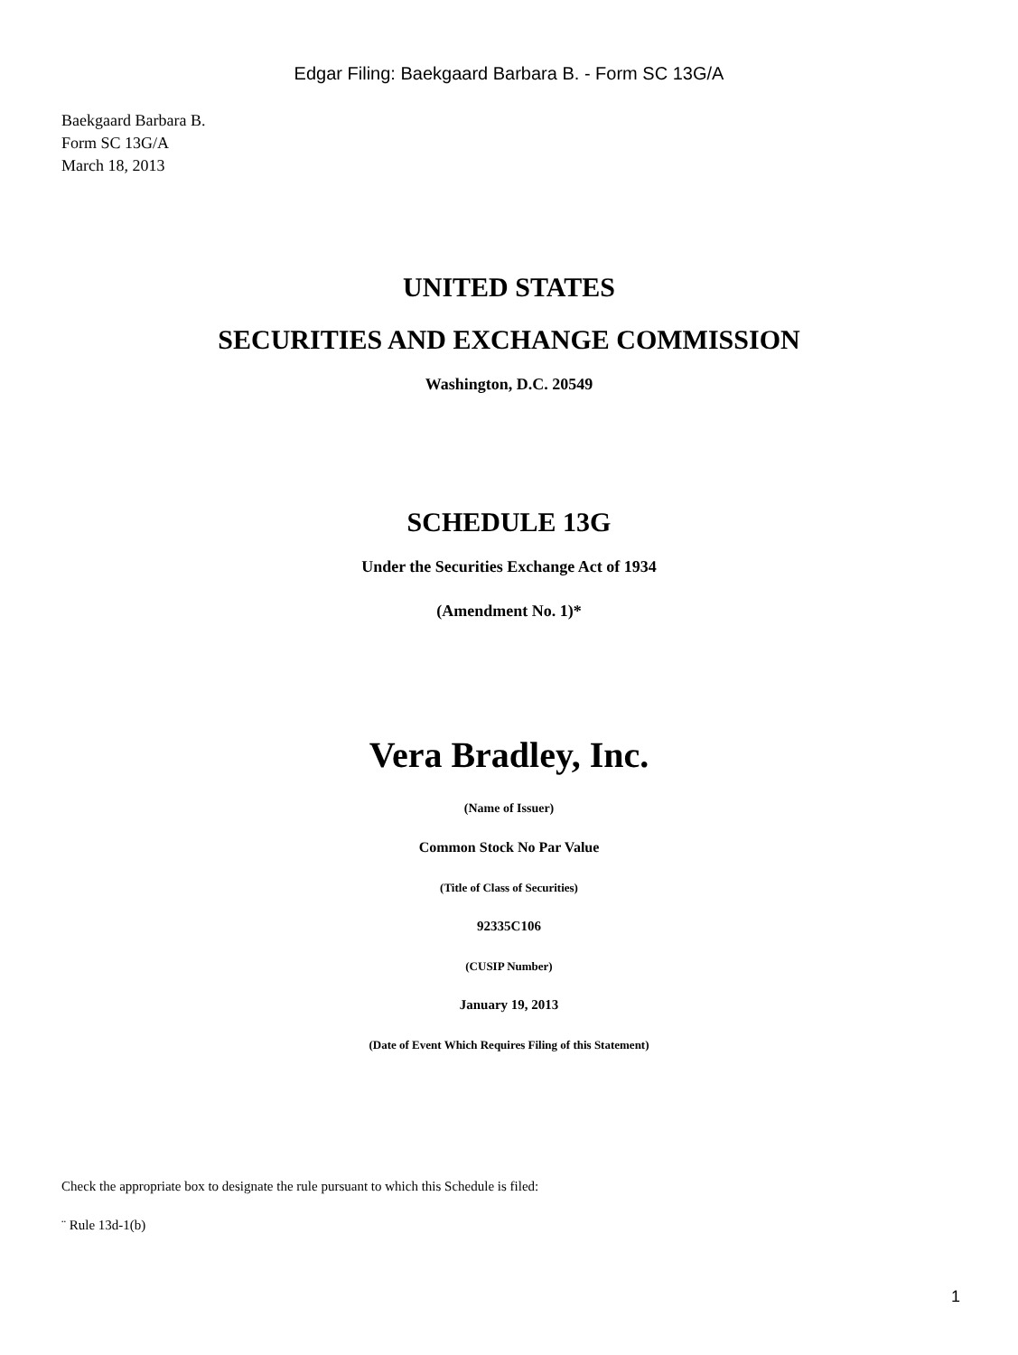Edgar Filing: Baekgaard Barbara B. - Form SC 13G/A
Baekgaard Barbara B.
Form SC 13G/A
March 18, 2013
UNITED STATES
SECURITIES AND EXCHANGE COMMISSION
Washington, D.C. 20549
SCHEDULE 13G
Under the Securities Exchange Act of 1934
(Amendment No. 1)*
Vera Bradley, Inc.
(Name of Issuer)
Common Stock No Par Value
(Title of Class of Securities)
92335C106
(CUSIP Number)
January 19, 2013
(Date of Event Which Requires Filing of this Statement)
Check the appropriate box to designate the rule pursuant to which this Schedule is filed:
¨ Rule 13d-1(b)
1